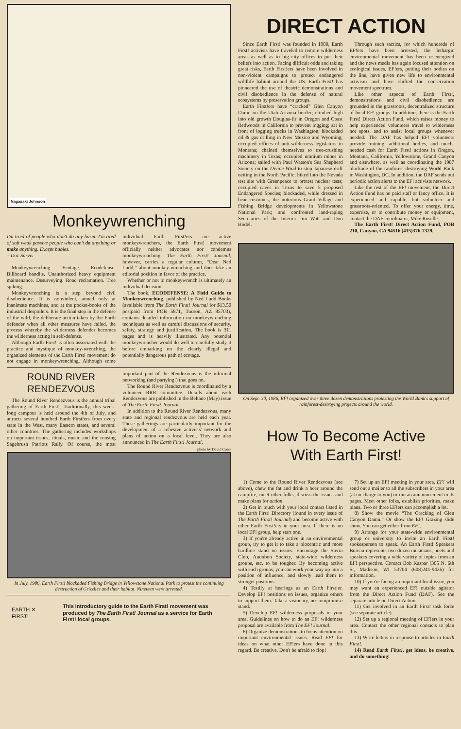Nagasaki Johnson
Monkeywrenching
I'm tired of people who don't do any harm. I'm tired of soft weak passive people who can't do anything or make anything. Except babies.
– Doc Sarvis
Monkeywrenching. Ecotage. Ecodefense. Billboard bandits. Unauthorized heavy equipment maintenance. Desurveying. Road reclamation. Tree spiking.
Monkeywrenching is a step beyond civil disobedience. It is nonviolent, aimed only at inanimate machines, and at the pocket-books of the industrial despoilers. It is the final step in the defense of the wild, the deliberate action taken by the Earth defender when all other measures have failed, the process whereby the wilderness defender becomes the wilderness acting in self-defense.
Although Earth First! is often associated with the practice and mystique of monkey-wrenching, the organized elements of the Earth First! movement do not engage in monkeywrenching. Although some individual Earth First!ers are active monkeywrenchers, the Earth First! movement officially neither advocates nor condemns monkeywrenching. The Earth First! Journal, however, carries a regular column, “Dear Ned Ludd,” about monkey-wrenching and does take an editorial position in favor of the practice.
Whether or not to monkeywrench is ultimately an individual decision.
The book, ECODEFENSE: A Field Guide to Monkeywrenching, published by Ned Ludd Books (available from The Earth First! Journal for $13.50 postpaid from POB 5871, Tucson, AZ 85703), contains detailed information on monkeywrenching techniques as well as careful discussions of security, safety, strategy and justification. The book is 311 pages and is heavily illustrated. Any potential monkeywrencher would do well to carefully study it before embarking on the clearly illegal and potentially dangerous path of ecotage.
ROUND RIVER RENDEZVOUS
The Round River Rendezvous is the annual tribal gathering of Earth First!. Traditionally, this week-long campout is held around the 4th of July, and attracts several hundred Earth First!ers from every state in the West, many Eastern states, and several other countries. The gathering includes workshops on important issues, rituals, music and the rousing Sagebrush Patriots Rally. Of course, the most important part of the Rendezvous is the informal networking (and partying!) that goes on.
The Round River Rendezvous is coordinated by a volunteer RRR committee. Details about each Rendezvous are published in the Beltane (May) issue of The Earth First! Journal.
In addition to the Round River Rendezvous, many state and regional rendezvous are held each year. These gatherings are particularly important for the development of a cohesive activists' network and plans of action on a local level. They are also announced in The Earth First! Journal.
photo by David Cross
In July, 1986, Earth First! blockaded Fishing Bridge in Yellowstone National Park to protest the continuing destruction of Grizzlies and their habitat. Nineteen were arrested.
EARTH ✕ FIRST!
This introductory guide to the Earth First! movement was produced by The Earth First! Journal as a service for Earth First! local groups.
DIRECT ACTION
Since Earth First! was founded in 1980, Earth First! activists have traveled to remote wilderness areas as well as to big city offices to put their beliefs into action. Facing difficult odds and taking great risks, Earth First!ers have been involved in non-violent campaigns to protect endangered wildlife habitat around the US. Earth First! has pioneered the use of theatric demonstrations and civil disobedience in the defense of natural ecosystems by preservation groups.
Earth First!ers have “cracked” Glen Canyon Damn on the Utah-Arizona border; climbed high into old growth Douglas-fir in Oregon and Coast Redwoods in California to prevent logging; sat in front of logging trucks in Washington; blockaded oil & gas drilling in New Mexico and Wyoming; occupied offices of anti-wilderness legislators in Montana; chained themselves to tree-crushing machinery in Texas; occupied uranium mines in Arizona; sailed with Paul Watson's Sea Shepherd Society on the Divine Wind to stop Japanese drift netting in the North Pacific; hiked into the Nevada test site with Greenpeace to protest nuclear tests; occupied caves in Texas to save 5 proposed Endangered Species; blockaded, while dressed in bear costumes, the notorious Grant Village and Fishing Bridge developments in Yellowstone National Park; and confronted land-raping Secretaries of the Interior Jim Watt and Don Hodel.
Through such tactics, for which hundreds of EF!ers have been arrested, the lethargic environmental movement has been re-energized and the news media has again focused attention on ecological issues. EF!ers, putting their bodies on the line, have given new life to environmental activism and have shifted the conservation movement spectrum.
Like other aspects of Earth First!, demonstrations and civil disobedience are grounded in the grassroots, decentralized structure of local EF! groups. In addition, there is the Earth First! Direct Action Fund, which raises money to help experienced volunteers travel to wilderness hot spots, and to assist local groups whenever needed. The DAF has helped EF! volunteers provide training, additional bodies, and much-needed cash for Earth First! actions in Oregon, Montana, California, Yellowstone, Grand Canyon and elsewhere, as well as coordinating the 1987 blockade of the rainforest-destroying World Bank in Washington, DC. In addition, the DAF sends out periodic action alerts to the EF! activists network.
Like the rest of the EF! movement, the Direct Action Fund has no paid staff or fancy office. It is experienced and capable, but volunteer and grassroots-oriented. To offer your energy, time, expertise, or to contribute money or equipment, contact the DAF coordinator, Mike Roselle.
The Earth First! Direct Action Fund, POB 210, Canyon, CA 94516 (415)376-7329.
On Sept. 30, 1986, EF! organized over three dozen demonstrations protesting the World Bank's support of rainforest-destroying projects around the world.
How To Become Active
With Earth First!
1) Come to the Round River Rendezvous (see above), chew the fat and drink a beer around the campfire, meet other folks, discuss the issues and make plans for action.
2) Get in touch with your local contact listed in the Earth First! Directory (found in every issue of The Earth First! Journal) and become active with other Earth First!ers in your area. If there is no local EF! group, help start one.
3) If you're already active in an environmental group, try to get it to take a biocentric and more hardline stand on issues. Encourage the Sierra Club, Audubon Society, state-wide wilderness groups, etc. to be tougher. By becoming active with such groups, you can work your way up into a position of influence, and slowly lead them to stronger positions.
4) Testify at hearings as an Earth First!er. Develop EF! positions on issues, organize others to support them. Take a visionary, no-compromise stand.
5) Develop EF! wilderness proposals in your area. Guidelines on how to do an EF! wilderness proposal are available from The EF! Journal.
6) Organize demonstrations to focus attention on important environmental issues. Read EF! for ideas on what other EF!ers have done in this regard. Be creative. Don't be afraid to flop!
7) Set up an EF! meeting in your area. EF! will send out a mailer to all the subscribers in your area (at no charge to you) or run an announcement in its pages. Meet other folks, establish priorities, make plans. Two or three EF!ers can accomplish a lot.
8) Show the movie “The Cracking of Glen Canyon Damn.” Or show the EF! Grazing slide show. You can get either from EF!.
9) Arrange for your state-wide environmental group or university to invite an Earth First! spokesperson to speak. An Earth First! Speakers Bureau represents two dozen musicians, poets and speakers covering a wide variety of topics from an EF! perspective. Contact Bob Kaspar (305 N. 6th St, Madison, WI 53704 (608)241-9426) for information.
10) If you're facing an important local issue, you may want an experienced EF! outside agitator from the Direct Action Fund (DAF). See the separate article on Direct Action.
11) Get involved in an Earth First! task force (see separate article).
12) Set up a regional meeting of EF!ers in your area. Contact the other regional contacts to plan this.
13) Write letters in response to articles in Earth First!.
14) Read Earth First!, get ideas, be creative, and do something!